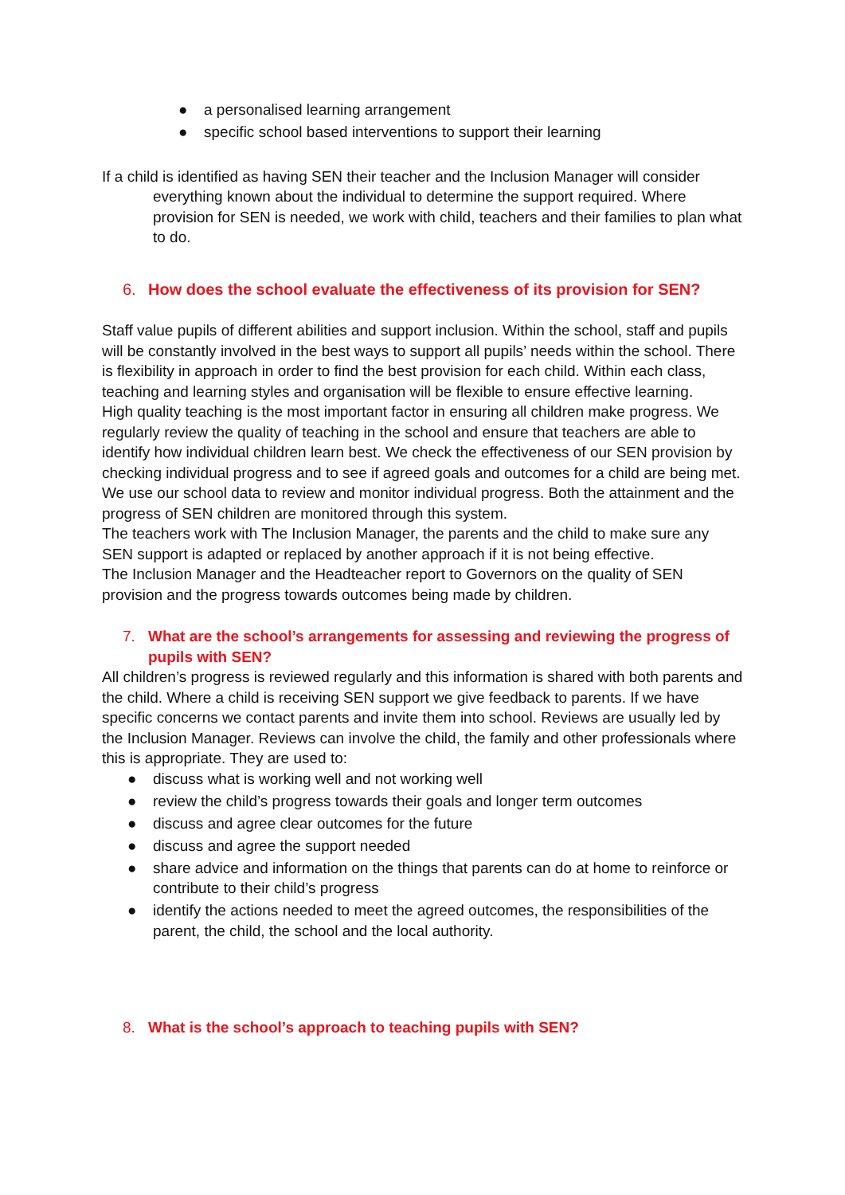● a personalised learning arrangement
● specific school based interventions to support their learning
If a child is identified as having SEN their teacher and the Inclusion Manager will consider everything known about the individual to determine the support required. Where provision for SEN is needed, we work with child, teachers and their families to plan what to do.
6. How does the school evaluate the effectiveness of its provision for SEN?
Staff value pupils of different abilities and support inclusion. Within the school, staff and pupils will be constantly involved in the best ways to support all pupils’ needs within the school. There is flexibility in approach in order to find the best provision for each child. Within each class, teaching and learning styles and organisation will be flexible to ensure effective learning.
High quality teaching is the most important factor in ensuring all children make progress. We regularly review the quality of teaching in the school and ensure that teachers are able to identify how individual children learn best. We check the effectiveness of our SEN provision by checking individual progress and to see if agreed goals and outcomes for a child are being met.
We use our school data to review and monitor individual progress. Both the attainment and the progress of SEN children are monitored through this system.
The teachers work with The Inclusion Manager, the parents and the child to make sure any SEN support is adapted or replaced by another approach if it is not being effective.
The Inclusion Manager and the Headteacher report to Governors on the quality of SEN provision and the progress towards outcomes being made by children.
7. What are the school’s arrangements for assessing and reviewing the progress of pupils with SEN?
All children’s progress is reviewed regularly and this information is shared with both parents and the child. Where a child is receiving SEN support we give feedback to parents. If we have specific concerns we contact parents and invite them into school. Reviews are usually led by the Inclusion Manager. Reviews can involve the child, the family and other professionals where this is appropriate. They are used to:
● discuss what is working well and not working well
● review the child’s progress towards their goals and longer term outcomes
● discuss and agree clear outcomes for the future
● discuss and agree the support needed
● share advice and information on the things that parents can do at home to reinforce or contribute to their child’s progress
● identify the actions needed to meet the agreed outcomes, the responsibilities of the parent, the child, the school and the local authority.
8. What is the school’s approach to teaching pupils with SEN?